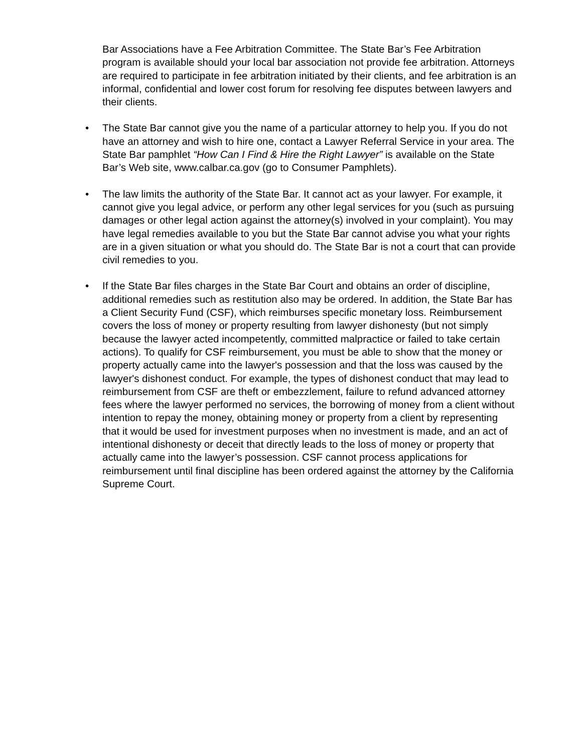Bar Associations have a Fee Arbitration Committee. The State Bar’s Fee Arbitration program is available should your local bar association not provide fee arbitration. Attorneys are required to participate in fee arbitration initiated by their clients, and fee arbitration is an informal, confidential and lower cost forum for resolving fee disputes between lawyers and their clients.
• The State Bar cannot give you the name of a particular attorney to help you. If you do not have an attorney and wish to hire one, contact a Lawyer Referral Service in your area. The State Bar pamphlet “How Can I Find & Hire the Right Lawyer” is available on the State Bar’s Web site, www.calbar.ca.gov (go to Consumer Pamphlets).
• The law limits the authority of the State Bar. It cannot act as your lawyer. For example, it cannot give you legal advice, or perform any other legal services for you (such as pursuing damages or other legal action against the attorney(s) involved in your complaint). You may have legal remedies available to you but the State Bar cannot advise you what your rights are in a given situation or what you should do. The State Bar is not a court that can provide civil remedies to you.
• If the State Bar files charges in the State Bar Court and obtains an order of discipline, additional remedies such as restitution also may be ordered. In addition, the State Bar has a Client Security Fund (CSF), which reimburses specific monetary loss. Reimbursement covers the loss of money or property resulting from lawyer dishonesty (but not simply because the lawyer acted incompetently, committed malpractice or failed to take certain actions). To qualify for CSF reimbursement, you must be able to show that the money or property actually came into the lawyer's possession and that the loss was caused by the lawyer's dishonest conduct. For example, the types of dishonest conduct that may lead to reimbursement from CSF are theft or embezzlement, failure to refund advanced attorney fees where the lawyer performed no services, the borrowing of money from a client without intention to repay the money, obtaining money or property from a client by representing that it would be used for investment purposes when no investment is made, and an act of intentional dishonesty or deceit that directly leads to the loss of money or property that actually came into the lawyer’s possession. CSF cannot process applications for reimbursement until final discipline has been ordered against the attorney by the California Supreme Court.